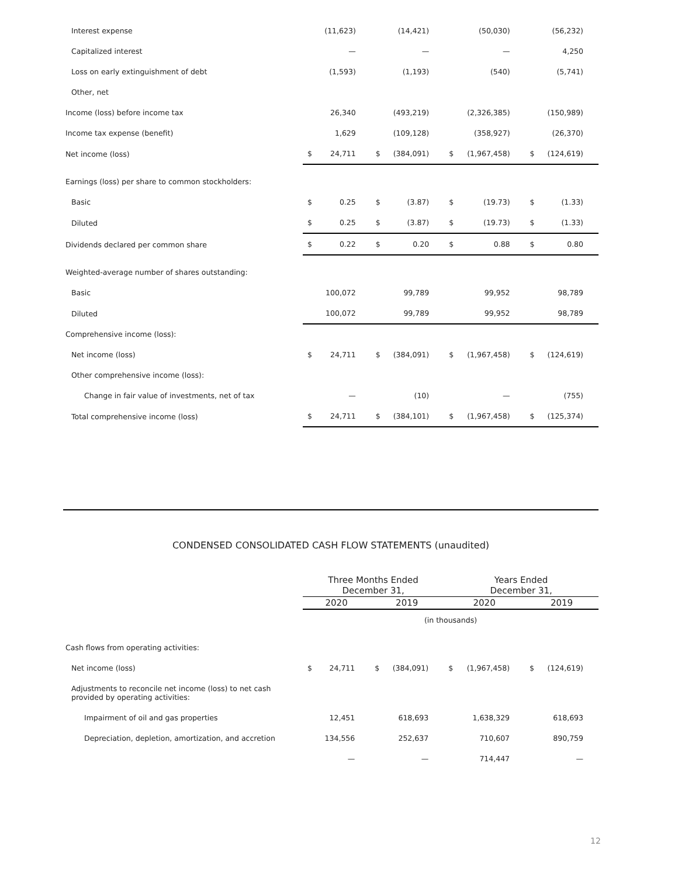| Interest expense | | (11,623) | | (14,421) | | (50,030) | | (56,232) |
| Capitalized interest | | — | | — | | — | | 4,250 |
| Loss on early extinguishment of debt | | (1,593) | | (1,193) | | (540) | | (5,741) |
| Other, net | | | | | | | | |
| Income (loss) before income tax | | 26,340 | | (493,219) | | (2,326,385) | | (150,989) |
| Income tax expense (benefit) | | 1,629 | | (109,128) | | (358,927) | | (26,370) |
| Net income (loss) | $ | 24,711 | $ | (384,091) | $ | (1,967,458) | $ | (124,619) |
| Earnings (loss) per share to common stockholders: | | | | | | | | |
| Basic | $ | 0.25 | $ | (3.87) | $ | (19.73) | $ | (1.33) |
| Diluted | $ | 0.25 | $ | (3.87) | $ | (19.73) | $ | (1.33) |
| Dividends declared per common share | $ | 0.22 | $ | 0.20 | $ | 0.88 | $ | 0.80 |
| Weighted-average number of shares outstanding: | | | | | | | | |
| Basic | | 100,072 | | 99,789 | | 99,952 | | 98,789 |
| Diluted | | 100,072 | | 99,789 | | 99,952 | | 98,789 |
| Comprehensive income (loss): | | | | | | | | |
| Net income (loss) | $ | 24,711 | $ | (384,091) | $ | (1,967,458) | $ | (124,619) |
| Other comprehensive income (loss): | | | | | | | | |
| Change in fair value of investments, net of tax | | — | | (10) | | — | | (755) |
| Total comprehensive income (loss) | $ | 24,711 | $ | (384,101) | $ | (1,967,458) | $ | (125,374) |
CONDENSED CONSOLIDATED CASH FLOW STATEMENTS (unaudited)
| | Three Months Ended December 31, | | | | Years Ended December 31, | | | |
| | 2020 | | 2019 | | 2020 | | 2019 | |
| | (in thousands) | | | | | | | |
| Cash flows from operating activities: | | | | | | | | |
| Net income (loss) | $ | 24,711 | $ | (384,091) | $ | (1,967,458) | $ | (124,619) |
| Adjustments to reconcile net income (loss) to net cash provided by operating activities: | | | | | | | | |
| Impairment of oil and gas properties | | 12,451 | | 618,693 | | 1,638,329 | | 618,693 |
| Depreciation, depletion, amortization, and accretion | | 134,556 | | 252,637 | | 710,607 | | 890,759 |
| | | — | | — | | 714,447 | | — |
12